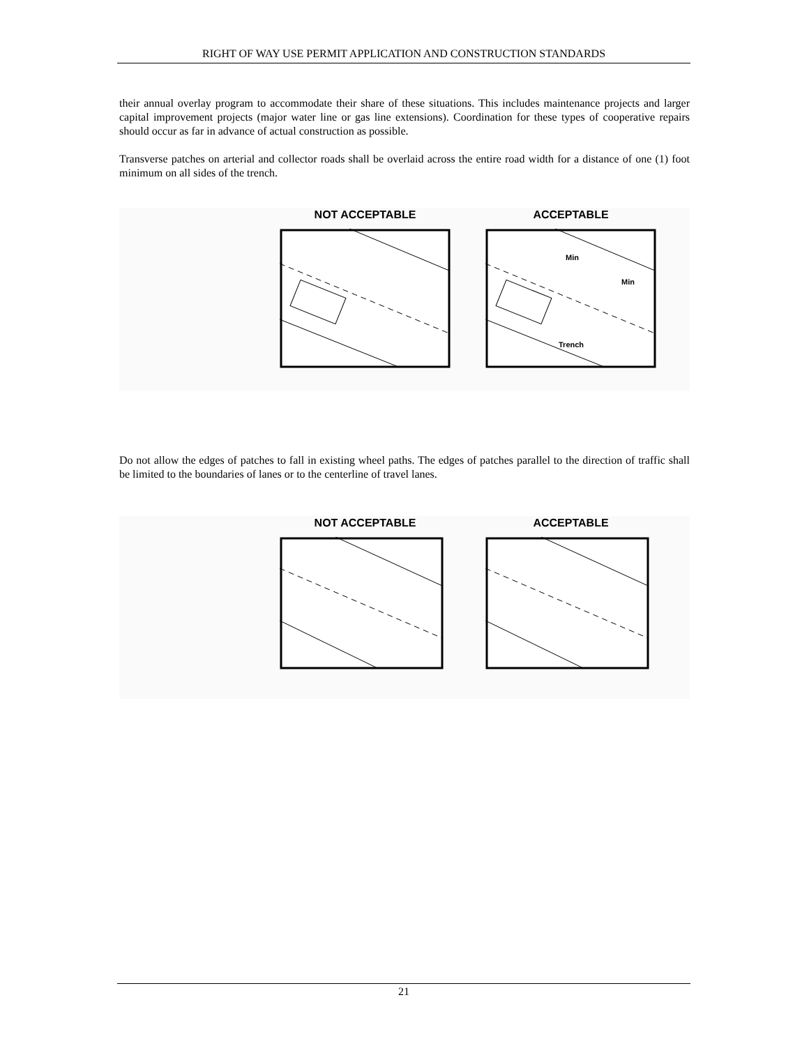RIGHT OF WAY USE PERMIT APPLICATION AND CONSTRUCTION STANDARDS
their annual overlay program to accommodate their share of these situations. This includes maintenance projects and larger capital improvement projects (major water line or gas line extensions). Coordination for these types of cooperative repairs should occur as far in advance of actual construction as possible.
Transverse patches on arterial and collector roads shall be overlaid across the entire road width for a distance of one (1) foot minimum on all sides of the trench.
NOT ACCEPTABLE ACCEPTABLE
Min
Min
Trench
Do not allow the edges of patches to fall in existing wheel paths. The edges of patches parallel to the direction of traffic shall be limited to the boundaries of lanes or to the centerline of travel lanes.
NOT ACCEPTABLE ACCEPTABLE
21